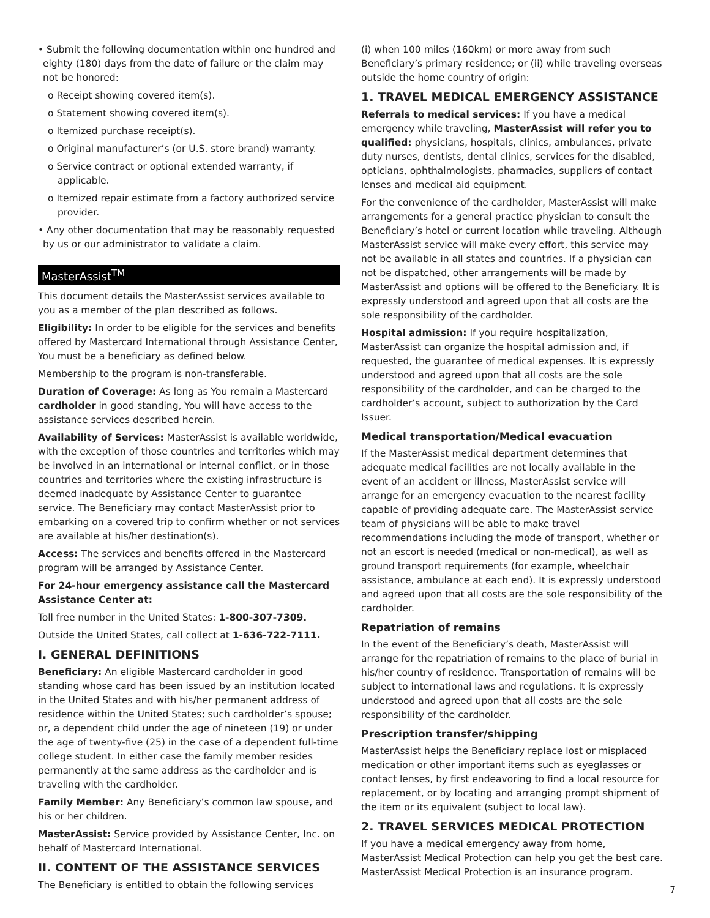• Submit the following documentation within one hundred and eighty (180) days from the date of failure or the claim may not be honored:
o Receipt showing covered item(s).
o Statement showing covered item(s).
o Itemized purchase receipt(s).
o Original manufacturer’s (or U.S. store brand) warranty.
o Service contract or optional extended warranty, if applicable.
o Itemized repair estimate from a factory authorized service provider.
• Any other documentation that may be reasonably requested by us or our administrator to validate a claim.
MasterAssist<sup>TM</sup>
This document details the MasterAssist services available to you as a member of the plan described as follows.
Eligibility: In order to be eligible for the services and benefits offered by Mastercard International through Assistance Center, You must be a beneficiary as defined below.
Membership to the program is non-transferable.
Duration of Coverage: As long as You remain a Mastercard cardholder in good standing, You will have access to the assistance services described herein.
Availability of Services: MasterAssist is available worldwide, with the exception of those countries and territories which may be involved in an international or internal conflict, or in those countries and territories where the existing infrastructure is deemed inadequate by Assistance Center to guarantee service. The Beneficiary may contact MasterAssist prior to embarking on a covered trip to confirm whether or not services are available at his/her destination(s).
Access: The services and benefits offered in the Mastercard program will be arranged by Assistance Center.
For 24-hour emergency assistance call the Mastercard Assistance Center at:
Toll free number in the United States: 1-800-307-7309.
Outside the United States, call collect at 1-636-722-7111.
I. GENERAL DEFINITIONS
Beneficiary: An eligible Mastercard cardholder in good standing whose card has been issued by an institution located in the United States and with his/her permanent address of residence within the United States; such cardholder’s spouse; or, a dependent child under the age of nineteen (19) or under the age of twenty-five (25) in the case of a dependent full-time college student. In either case the family member resides permanently at the same address as the cardholder and is traveling with the cardholder.
Family Member: Any Beneficiary’s common law spouse, and his or her children.
MasterAssist: Service provided by Assistance Center, Inc. on behalf of Mastercard International.
II. CONTENT OF THE ASSISTANCE SERVICES
The Beneficiary is entitled to obtain the following services
(i) when 100 miles (160km) or more away from such Beneficiary’s primary residence; or (ii) while traveling overseas outside the home country of origin:
1. TRAVEL MEDICAL EMERGENCY ASSISTANCE
Referrals to medical services: If you have a medical emergency while traveling, MasterAssist will refer you to qualified: physicians, hospitals, clinics, ambulances, private duty nurses, dentists, dental clinics, services for the disabled, opticians, ophthalmologists, pharmacies, suppliers of contact lenses and medical aid equipment.
For the convenience of the cardholder, MasterAssist will make arrangements for a general practice physician to consult the Beneficiary’s hotel or current location while traveling. Although MasterAssist service will make every effort, this service may not be available in all states and countries. If a physician can not be dispatched, other arrangements will be made by MasterAssist and options will be offered to the Beneficiary. It is expressly understood and agreed upon that all costs are the sole responsibility of the cardholder.
Hospital admission: If you require hospitalization, MasterAssist can organize the hospital admission and, if requested, the guarantee of medical expenses. It is expressly understood and agreed upon that all costs are the sole responsibility of the cardholder, and can be charged to the cardholder’s account, subject to authorization by the Card Issuer.
Medical transportation/Medical evacuation
If the MasterAssist medical department determines that adequate medical facilities are not locally available in the event of an accident or illness, MasterAssist service will arrange for an emergency evacuation to the nearest facility capable of providing adequate care. The MasterAssist service team of physicians will be able to make travel recommendations including the mode of transport, whether or not an escort is needed (medical or non-medical), as well as ground transport requirements (for example, wheelchair assistance, ambulance at each end). It is expressly understood and agreed upon that all costs are the sole responsibility of the cardholder.
Repatriation of remains
In the event of the Beneficiary’s death, MasterAssist will arrange for the repatriation of remains to the place of burial in his/her country of residence. Transportation of remains will be subject to international laws and regulations. It is expressly understood and agreed upon that all costs are the sole responsibility of the cardholder.
Prescription transfer/shipping
MasterAssist helps the Beneficiary replace lost or misplaced medication or other important items such as eyeglasses or contact lenses, by first endeavoring to find a local resource for replacement, or by locating and arranging prompt shipment of the item or its equivalent (subject to local law).
2. TRAVEL SERVICES MEDICAL PROTECTION
If you have a medical emergency away from home, MasterAssist Medical Protection can help you get the best care. MasterAssist Medical Protection is an insurance program.
7